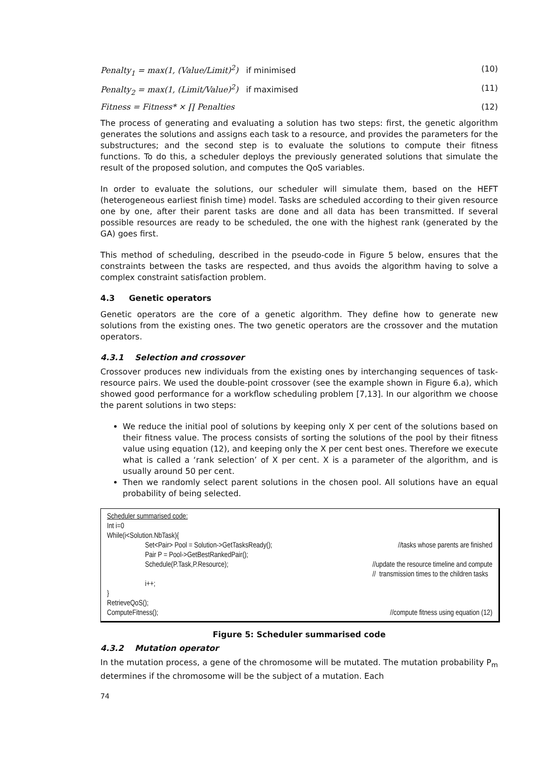Penalty<sub>1</sub> = max(1, (Value/Limit)<sup>2</sup>) if minimised
(10)
Penalty<sub>2</sub> = max(1, (Limit/Value)<sup>2</sup>) if maximised
(11)
Fitness = Fitness* × ∏ Penalties
(12)
The process of generating and evaluating a solution has two steps: first, the genetic algorithm generates the solutions and assigns each task to a resource, and provides the parameters for the substructures; and the second step is to evaluate the solutions to compute their fitness functions. To do this, a scheduler deploys the previously generated solutions that simulate the result of the proposed solution, and computes the QoS variables.
In order to evaluate the solutions, our scheduler will simulate them, based on the HEFT (heterogeneous earliest finish time) model. Tasks are scheduled according to their given resource one by one, after their parent tasks are done and all data has been transmitted. If several possible resources are ready to be scheduled, the one with the highest rank (generated by the GA) goes first.
This method of scheduling, described in the pseudo-code in Figure 5 below, ensures that the constraints between the tasks are respected, and thus avoids the algorithm having to solve a complex constraint satisfaction problem.
4.3 Genetic operators
Genetic operators are the core of a genetic algorithm. They define how to generate new solutions from the existing ones. The two genetic operators are the crossover and the mutation operators.
4.3.1 Selection and crossover
Crossover produces new individuals from the existing ones by interchanging sequences of task-resource pairs. We used the double-point crossover (see the example shown in Figure 6.a), which showed good performance for a workflow scheduling problem [7,13]. In our algorithm we choose the parent solutions in two steps:
We reduce the initial pool of solutions by keeping only X per cent of the solutions based on their fitness value. The process consists of sorting the solutions of the pool by their fitness value using equation (12), and keeping only the X per cent best ones. Therefore we execute what is called a ‘rank selection’ of X per cent. X is a parameter of the algorithm, and is usually around 50 per cent.
Then we randomly select parent solutions in the chosen pool. All solutions have an equal probability of being selected.
Scheduler summarised code:
Int i=0
While(i<Solution.NbTask){
Set<Pair> Pool = Solution->GetTasksReady(); //tasks whose parents are finished
Pair P = Pool->GetBestRankedPair();
Schedule(P.Task,P.Resource); //update the resource timeline and compute
// transmission times to the children tasks
i++;
}
RetrieveQoS();
ComputeFitness(); //compute fitness using equation (12)
Figure 5: Scheduler summarised code
4.3.2 Mutation operator
In the mutation process, a gene of the chromosome will be mutated. The mutation probability P<sub>m</sub> determines if the chromosome will be the subject of a mutation. Each
74